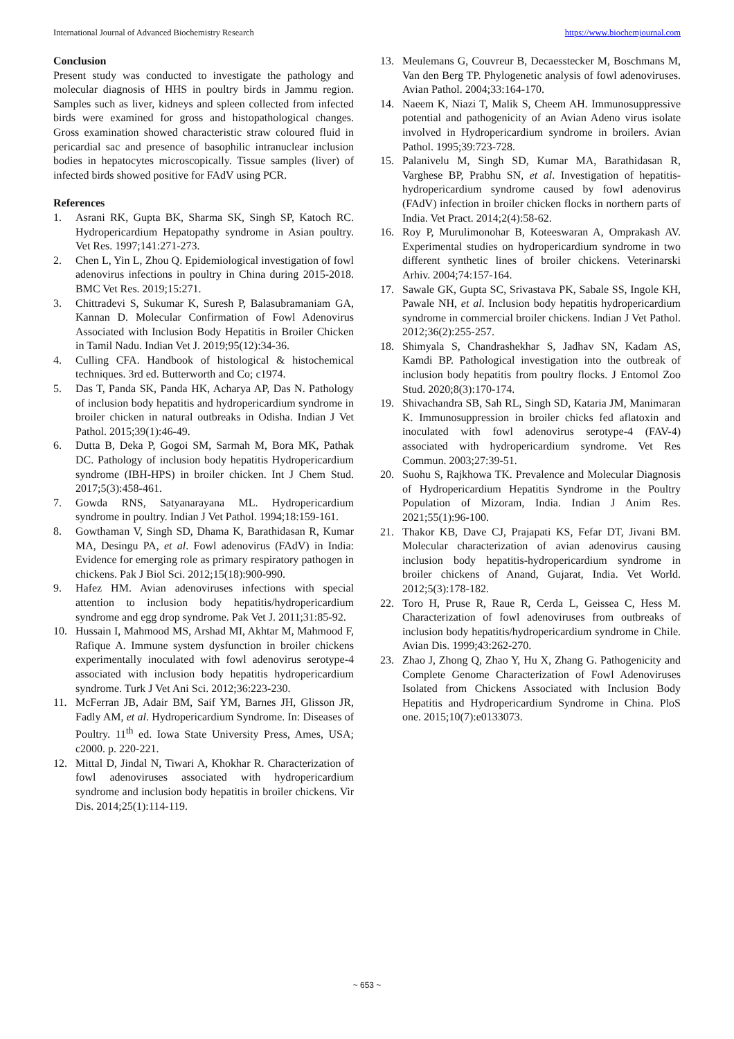International Journal of Advanced Biochemistry Research https://www.biochemjournal.com
Conclusion
Present study was conducted to investigate the pathology and molecular diagnosis of HHS in poultry birds in Jammu region. Samples such as liver, kidneys and spleen collected from infected birds were examined for gross and histopathological changes. Gross examination showed characteristic straw coloured fluid in pericardial sac and presence of basophilic intranuclear inclusion bodies in hepatocytes microscopically. Tissue samples (liver) of infected birds showed positive for FAdV using PCR.
References
1. Asrani RK, Gupta BK, Sharma SK, Singh SP, Katoch RC. Hydropericardium Hepatopathy syndrome in Asian poultry. Vet Res. 1997;141:271-273.
2. Chen L, Yin L, Zhou Q. Epidemiological investigation of fowl adenovirus infections in poultry in China during 2015-2018. BMC Vet Res. 2019;15:271.
3. Chittradevi S, Sukumar K, Suresh P, Balasubramaniam GA, Kannan D. Molecular Confirmation of Fowl Adenovirus Associated with Inclusion Body Hepatitis in Broiler Chicken in Tamil Nadu. Indian Vet J. 2019;95(12):34-36.
4. Culling CFA. Handbook of histological & histochemical techniques. 3rd ed. Butterworth and Co; c1974.
5. Das T, Panda SK, Panda HK, Acharya AP, Das N. Pathology of inclusion body hepatitis and hydropericardium syndrome in broiler chicken in natural outbreaks in Odisha. Indian J Vet Pathol. 2015;39(1):46-49.
6. Dutta B, Deka P, Gogoi SM, Sarmah M, Bora MK, Pathak DC. Pathology of inclusion body hepatitis Hydropericardium syndrome (IBH-HPS) in broiler chicken. Int J Chem Stud. 2017;5(3):458-461.
7. Gowda RNS, Satyanarayana ML. Hydropericardium syndrome in poultry. Indian J Vet Pathol. 1994;18:159-161.
8. Gowthaman V, Singh SD, Dhama K, Barathidasan R, Kumar MA, Desingu PA, et al. Fowl adenovirus (FAdV) in India: Evidence for emerging role as primary respiratory pathogen in chickens. Pak J Biol Sci. 2012;15(18):900-990.
9. Hafez HM. Avian adenoviruses infections with special attention to inclusion body hepatitis/hydropericardium syndrome and egg drop syndrome. Pak Vet J. 2011;31:85-92.
10. Hussain I, Mahmood MS, Arshad MI, Akhtar M, Mahmood F, Rafique A. Immune system dysfunction in broiler chickens experimentally inoculated with fowl adenovirus serotype-4 associated with inclusion body hepatitis hydropericardium syndrome. Turk J Vet Ani Sci. 2012;36:223-230.
11. McFerran JB, Adair BM, Saif YM, Barnes JH, Glisson JR, Fadly AM, et al. Hydropericardium Syndrome. In: Diseases of Poultry. 11<sup>th</sup> ed. Iowa State University Press, Ames, USA; c2000. p. 220-221.
12. Mittal D, Jindal N, Tiwari A, Khokhar R. Characterization of fowl adenoviruses associated with hydropericardium syndrome and inclusion body hepatitis in broiler chickens. Vir Dis. 2014;25(1):114-119.
13. Meulemans G, Couvreur B, Decaesstecker M, Boschmans M, Van den Berg TP. Phylogenetic analysis of fowl adenoviruses. Avian Pathol. 2004;33:164-170.
14. Naeem K, Niazi T, Malik S, Cheem AH. Immunosuppressive potential and pathogenicity of an Avian Adeno virus isolate involved in Hydropericardium syndrome in broilers. Avian Pathol. 1995;39:723-728.
15. Palanivelu M, Singh SD, Kumar MA, Barathidasan R, Varghese BP, Prabhu SN, et al. Investigation of hepatitis-hydropericardium syndrome caused by fowl adenovirus (FAdV) infection in broiler chicken flocks in northern parts of India. Vet Pract. 2014;2(4):58-62.
16. Roy P, Murulimonohar B, Koteeswaran A, Omprakash AV. Experimental studies on hydropericardium syndrome in two different synthetic lines of broiler chickens. Veterinarski Arhiv. 2004;74:157-164.
17. Sawale GK, Gupta SC, Srivastava PK, Sabale SS, Ingole KH, Pawale NH, et al. Inclusion body hepatitis hydropericardium syndrome in commercial broiler chickens. Indian J Vet Pathol. 2012;36(2):255-257.
18. Shimyala S, Chandrashekhar S, Jadhav SN, Kadam AS, Kamdi BP. Pathological investigation into the outbreak of inclusion body hepatitis from poultry flocks. J Entomol Zoo Stud. 2020;8(3):170-174.
19. Shivachandra SB, Sah RL, Singh SD, Kataria JM, Manimaran K. Immunosuppression in broiler chicks fed aflatoxin and inoculated with fowl adenovirus serotype-4 (FAV-4) associated with hydropericardium syndrome. Vet Res Commun. 2003;27:39-51.
20. Suohu S, Rajkhowa TK. Prevalence and Molecular Diagnosis of Hydropericardium Hepatitis Syndrome in the Poultry Population of Mizoram, India. Indian J Anim Res. 2021;55(1):96-100.
21. Thakor KB, Dave CJ, Prajapati KS, Fefar DT, Jivani BM. Molecular characterization of avian adenovirus causing inclusion body hepatitis-hydropericardium syndrome in broiler chickens of Anand, Gujarat, India. Vet World. 2012;5(3):178-182.
22. Toro H, Pruse R, Raue R, Cerda L, Geissea C, Hess M. Characterization of fowl adenoviruses from outbreaks of inclusion body hepatitis/hydropericardium syndrome in Chile. Avian Dis. 1999;43:262-270.
23. Zhao J, Zhong Q, Zhao Y, Hu X, Zhang G. Pathogenicity and Complete Genome Characterization of Fowl Adenoviruses Isolated from Chickens Associated with Inclusion Body Hepatitis and Hydropericardium Syndrome in China. PloS one. 2015;10(7):e0133073.
~ 653 ~